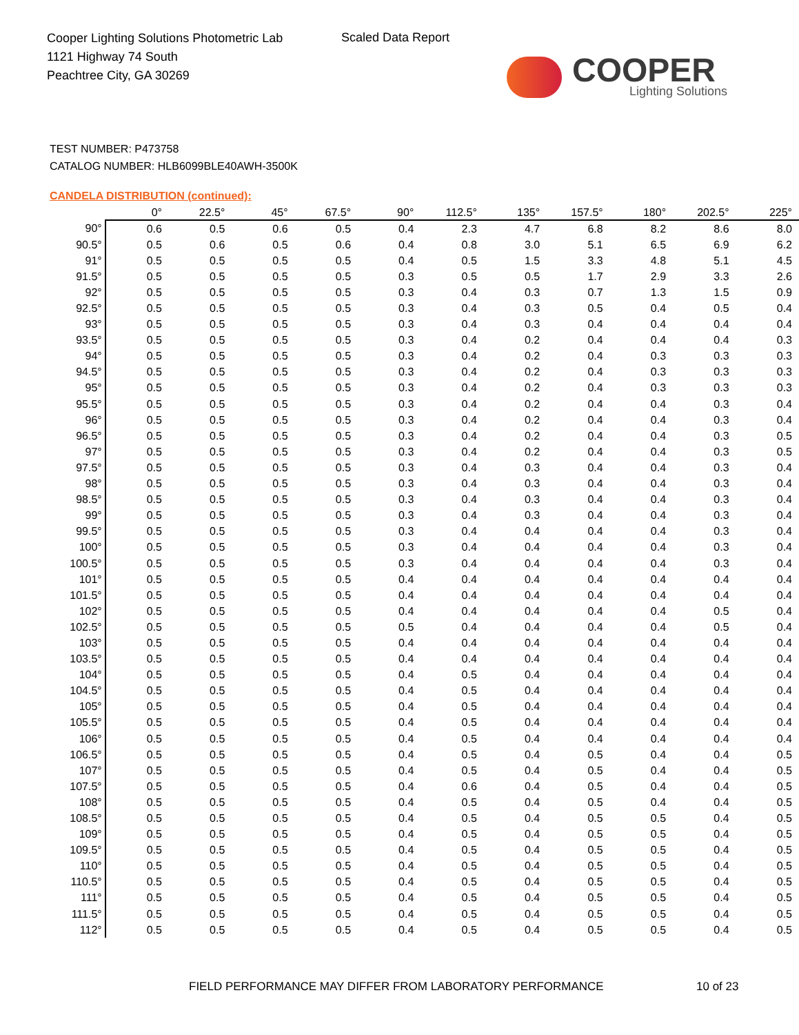Cooper Lighting Solutions Photometric Lab
1121 Highway 74 South
Peachtree City, GA 30269
Scaled Data Report
COOPER
Lighting Solutions
TEST NUMBER: P473758
CATALOG NUMBER: HLB6099BLE40AWH-3500K
CANDELA DISTRIBUTION (continued):
| | 0° | 22.5° | 45° | 67.5° | 90° | 112.5° | 135° | 157.5° | 180° | 202.5° | 225° |
| --- | --- | --- | --- | --- | --- | --- | --- | --- | --- | --- | --- |
| 90° | 0.6 | 0.5 | 0.6 | 0.5 | 0.4 | 2.3 | 4.7 | 6.8 | 8.2 | 8.6 | 8.0 |
| 90.5° | 0.5 | 0.6 | 0.5 | 0.6 | 0.4 | 0.8 | 3.0 | 5.1 | 6.5 | 6.9 | 6.2 |
| 91° | 0.5 | 0.5 | 0.5 | 0.5 | 0.4 | 0.5 | 1.5 | 3.3 | 4.8 | 5.1 | 4.5 |
| 91.5° | 0.5 | 0.5 | 0.5 | 0.5 | 0.3 | 0.5 | 0.5 | 1.7 | 2.9 | 3.3 | 2.6 |
| 92° | 0.5 | 0.5 | 0.5 | 0.5 | 0.3 | 0.4 | 0.3 | 0.7 | 1.3 | 1.5 | 0.9 |
| 92.5° | 0.5 | 0.5 | 0.5 | 0.5 | 0.3 | 0.4 | 0.3 | 0.5 | 0.4 | 0.5 | 0.4 |
| 93° | 0.5 | 0.5 | 0.5 | 0.5 | 0.3 | 0.4 | 0.3 | 0.4 | 0.4 | 0.4 | 0.4 |
| 93.5° | 0.5 | 0.5 | 0.5 | 0.5 | 0.3 | 0.4 | 0.2 | 0.4 | 0.4 | 0.4 | 0.3 |
| 94° | 0.5 | 0.5 | 0.5 | 0.5 | 0.3 | 0.4 | 0.2 | 0.4 | 0.3 | 0.3 | 0.3 |
| 94.5° | 0.5 | 0.5 | 0.5 | 0.5 | 0.3 | 0.4 | 0.2 | 0.4 | 0.3 | 0.3 | 0.3 |
| 95° | 0.5 | 0.5 | 0.5 | 0.5 | 0.3 | 0.4 | 0.2 | 0.4 | 0.3 | 0.3 | 0.3 |
| 95.5° | 0.5 | 0.5 | 0.5 | 0.5 | 0.3 | 0.4 | 0.2 | 0.4 | 0.4 | 0.3 | 0.4 |
| 96° | 0.5 | 0.5 | 0.5 | 0.5 | 0.3 | 0.4 | 0.2 | 0.4 | 0.4 | 0.3 | 0.4 |
| 96.5° | 0.5 | 0.5 | 0.5 | 0.5 | 0.3 | 0.4 | 0.2 | 0.4 | 0.4 | 0.3 | 0.5 |
| 97° | 0.5 | 0.5 | 0.5 | 0.5 | 0.3 | 0.4 | 0.2 | 0.4 | 0.4 | 0.3 | 0.5 |
| 97.5° | 0.5 | 0.5 | 0.5 | 0.5 | 0.3 | 0.4 | 0.3 | 0.4 | 0.4 | 0.3 | 0.4 |
| 98° | 0.5 | 0.5 | 0.5 | 0.5 | 0.3 | 0.4 | 0.3 | 0.4 | 0.4 | 0.3 | 0.4 |
| 98.5° | 0.5 | 0.5 | 0.5 | 0.5 | 0.3 | 0.4 | 0.3 | 0.4 | 0.4 | 0.3 | 0.4 |
| 99° | 0.5 | 0.5 | 0.5 | 0.5 | 0.3 | 0.4 | 0.3 | 0.4 | 0.4 | 0.3 | 0.4 |
| 99.5° | 0.5 | 0.5 | 0.5 | 0.5 | 0.3 | 0.4 | 0.4 | 0.4 | 0.4 | 0.3 | 0.4 |
| 100° | 0.5 | 0.5 | 0.5 | 0.5 | 0.3 | 0.4 | 0.4 | 0.4 | 0.4 | 0.3 | 0.4 |
| 100.5° | 0.5 | 0.5 | 0.5 | 0.5 | 0.3 | 0.4 | 0.4 | 0.4 | 0.4 | 0.3 | 0.4 |
| 101° | 0.5 | 0.5 | 0.5 | 0.5 | 0.4 | 0.4 | 0.4 | 0.4 | 0.4 | 0.4 | 0.4 |
| 101.5° | 0.5 | 0.5 | 0.5 | 0.5 | 0.4 | 0.4 | 0.4 | 0.4 | 0.4 | 0.4 | 0.4 |
| 102° | 0.5 | 0.5 | 0.5 | 0.5 | 0.4 | 0.4 | 0.4 | 0.4 | 0.4 | 0.5 | 0.4 |
| 102.5° | 0.5 | 0.5 | 0.5 | 0.5 | 0.5 | 0.4 | 0.4 | 0.4 | 0.4 | 0.5 | 0.4 |
| 103° | 0.5 | 0.5 | 0.5 | 0.5 | 0.4 | 0.4 | 0.4 | 0.4 | 0.4 | 0.4 | 0.4 |
| 103.5° | 0.5 | 0.5 | 0.5 | 0.5 | 0.4 | 0.4 | 0.4 | 0.4 | 0.4 | 0.4 | 0.4 |
| 104° | 0.5 | 0.5 | 0.5 | 0.5 | 0.4 | 0.5 | 0.4 | 0.4 | 0.4 | 0.4 | 0.4 |
| 104.5° | 0.5 | 0.5 | 0.5 | 0.5 | 0.4 | 0.5 | 0.4 | 0.4 | 0.4 | 0.4 | 0.4 |
| 105° | 0.5 | 0.5 | 0.5 | 0.5 | 0.4 | 0.5 | 0.4 | 0.4 | 0.4 | 0.4 | 0.4 |
| 105.5° | 0.5 | 0.5 | 0.5 | 0.5 | 0.4 | 0.5 | 0.4 | 0.4 | 0.4 | 0.4 | 0.4 |
| 106° | 0.5 | 0.5 | 0.5 | 0.5 | 0.4 | 0.5 | 0.4 | 0.4 | 0.4 | 0.4 | 0.4 |
| 106.5° | 0.5 | 0.5 | 0.5 | 0.5 | 0.4 | 0.5 | 0.4 | 0.5 | 0.4 | 0.4 | 0.5 |
| 107° | 0.5 | 0.5 | 0.5 | 0.5 | 0.4 | 0.5 | 0.4 | 0.5 | 0.4 | 0.4 | 0.5 |
| 107.5° | 0.5 | 0.5 | 0.5 | 0.5 | 0.4 | 0.6 | 0.4 | 0.5 | 0.4 | 0.4 | 0.5 |
| 108° | 0.5 | 0.5 | 0.5 | 0.5 | 0.4 | 0.5 | 0.4 | 0.5 | 0.4 | 0.4 | 0.5 |
| 108.5° | 0.5 | 0.5 | 0.5 | 0.5 | 0.4 | 0.5 | 0.4 | 0.5 | 0.5 | 0.4 | 0.5 |
| 109° | 0.5 | 0.5 | 0.5 | 0.5 | 0.4 | 0.5 | 0.4 | 0.5 | 0.5 | 0.4 | 0.5 |
| 109.5° | 0.5 | 0.5 | 0.5 | 0.5 | 0.4 | 0.5 | 0.4 | 0.5 | 0.5 | 0.4 | 0.5 |
| 110° | 0.5 | 0.5 | 0.5 | 0.5 | 0.4 | 0.5 | 0.4 | 0.5 | 0.5 | 0.4 | 0.5 |
| 110.5° | 0.5 | 0.5 | 0.5 | 0.5 | 0.4 | 0.5 | 0.4 | 0.5 | 0.5 | 0.4 | 0.5 |
| 111° | 0.5 | 0.5 | 0.5 | 0.5 | 0.4 | 0.5 | 0.4 | 0.5 | 0.5 | 0.4 | 0.5 |
| 111.5° | 0.5 | 0.5 | 0.5 | 0.5 | 0.4 | 0.5 | 0.4 | 0.5 | 0.5 | 0.4 | 0.5 |
| 112° | 0.5 | 0.5 | 0.5 | 0.5 | 0.4 | 0.5 | 0.4 | 0.5 | 0.5 | 0.4 | 0.5 |
FIELD PERFORMANCE MAY DIFFER FROM LABORATORY PERFORMANCE
10 of 23